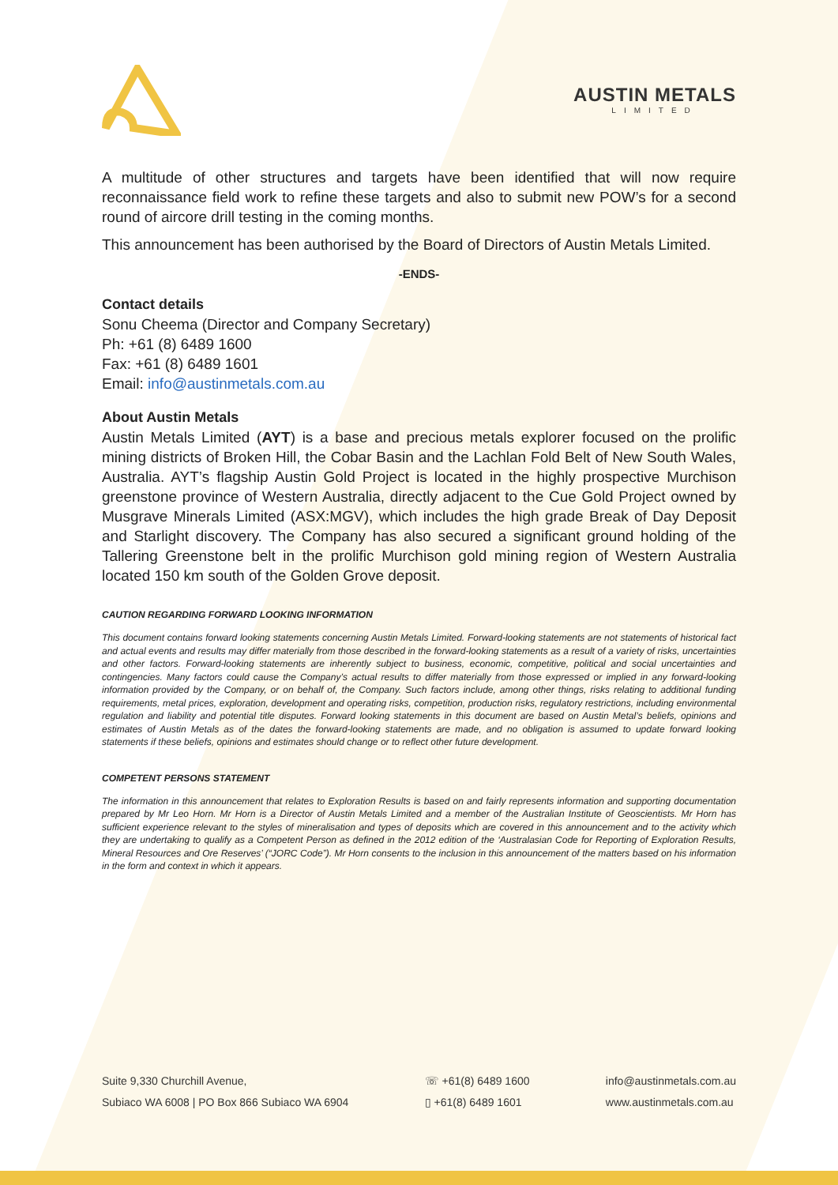AUSTIN METALS
LIMITED
A multitude of other structures and targets have been identified that will now require reconnaissance field work to refine these targets and also to submit new POW’s for a second round of aircore drill testing in the coming months.
This announcement has been authorised by the Board of Directors of Austin Metals Limited.
-ENDS-
Contact details
Sonu Cheema (Director and Company Secretary)
Ph: +61 (8) 6489 1600
Fax: +61 (8) 6489 1601
Email: info@austinmetals.com.au
About Austin Metals
Austin Metals Limited (AYT) is a base and precious metals explorer focused on the prolific mining districts of Broken Hill, the Cobar Basin and the Lachlan Fold Belt of New South Wales, Australia. AYT’s flagship Austin Gold Project is located in the highly prospective Murchison greenstone province of Western Australia, directly adjacent to the Cue Gold Project owned by Musgrave Minerals Limited (ASX:MGV), which includes the high grade Break of Day Deposit and Starlight discovery. The Company has also secured a significant ground holding of the Tallering Greenstone belt in the prolific Murchison gold mining region of Western Australia located 150 km south of the Golden Grove deposit.
CAUTION REGARDING FORWARD LOOKING INFORMATION
This document contains forward looking statements concerning Austin Metals Limited. Forward-looking statements are not statements of historical fact and actual events and results may differ materially from those described in the forward-looking statements as a result of a variety of risks, uncertainties and other factors. Forward-looking statements are inherently subject to business, economic, competitive, political and social uncertainties and contingencies. Many factors could cause the Company’s actual results to differ materially from those expressed or implied in any forward-looking information provided by the Company, or on behalf of, the Company. Such factors include, among other things, risks relating to additional funding requirements, metal prices, exploration, development and operating risks, competition, production risks, regulatory restrictions, including environmental regulation and liability and potential title disputes. Forward looking statements in this document are based on Austin Metal’s beliefs, opinions and estimates of Austin Metals as of the dates the forward-looking statements are made, and no obligation is assumed to update forward looking statements if these beliefs, opinions and estimates should change or to reflect other future development.
COMPETENT PERSONS STATEMENT
The information in this announcement that relates to Exploration Results is based on and fairly represents information and supporting documentation prepared by Mr Leo Horn. Mr Horn is a Director of Austin Metals Limited and a member of the Australian Institute of Geoscientists. Mr Horn has sufficient experience relevant to the styles of mineralisation and types of deposits which are covered in this announcement and to the activity which they are undertaking to qualify as a Competent Person as defined in the 2012 edition of the ‘Australasian Code for Reporting of Exploration Results, Mineral Resources and Ore Reserves’ (“JORC Code”). Mr Horn consents to the inclusion in this announcement of the matters based on his information in the form and context in which it appears.
Suite 9,330 Churchill Avenue,
Subiaco WA 6008 | PO Box 866 Subiaco WA 6904
☏ +61(8) 6489 1600
▯ +61(8) 6489 1601
info@austinmetals.com.au
www.austinmetals.com.au